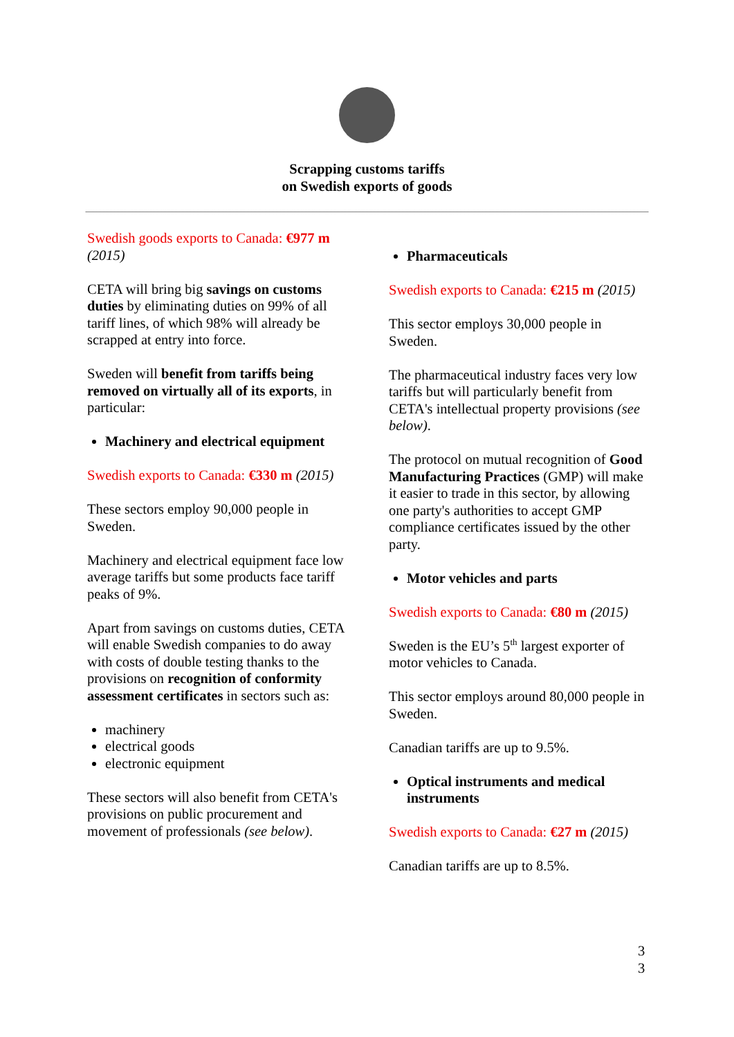Scrapping customs tariffs
on Swedish exports of goods
Swedish goods exports to Canada: €977 m
(2015)
CETA will bring big savings on customs duties by eliminating duties on 99% of all tariff lines, of which 98% will already be scrapped at entry into force.
Sweden will benefit from tariffs being removed on virtually all of its exports, in particular:
Machinery and electrical equipment
Swedish exports to Canada: €330 m (2015)
These sectors employ 90,000 people in Sweden.
Machinery and electrical equipment face low average tariffs but some products face tariff peaks of 9%.
Apart from savings on customs duties, CETA will enable Swedish companies to do away with costs of double testing thanks to the provisions on recognition of conformity assessment certificates in sectors such as:
machinery
electrical goods
electronic equipment
These sectors will also benefit from CETA's provisions on public procurement and movement of professionals (see below).
Pharmaceuticals
Swedish exports to Canada: €215 m (2015)
This sector employs 30,000 people in Sweden.
The pharmaceutical industry faces very low tariffs but will particularly benefit from CETA's intellectual property provisions (see below).
The protocol on mutual recognition of Good Manufacturing Practices (GMP) will make it easier to trade in this sector, by allowing one party's authorities to accept GMP compliance certificates issued by the other party.
Motor vehicles and parts
Swedish exports to Canada: €80 m (2015)
Sweden is the EU’s 5<sup>th</sup> largest exporter of motor vehicles to Canada.
This sector employs around 80,000 people in Sweden.
Canadian tariffs are up to 9.5%.
Optical instruments and medical instruments
Swedish exports to Canada: €27 m (2015)
Canadian tariffs are up to 8.5%.
3
3